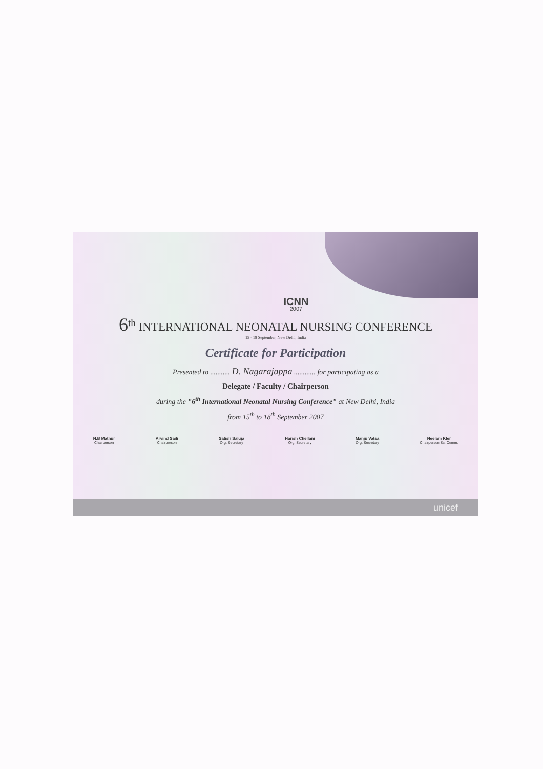ICNN
2007
6<sup>th</sup> INTERNATIONAL NEONATAL NURSING CONFERENCE
15 - 18 September, New Delhi, India
Certificate for Participation
Presented to ........... D. Nagarajappa ............ for participating as a
Delegate / Faculty / Chairperson
during the "6<sup>th</sup> International Neonatal Nursing Conference" at New Delhi, India
from 15<sup>th</sup> to 18<sup>th</sup> September 2007
N.B Mathur
Chairperson
Arvind Saili
Chairperson
Satish Saluja
Org. Secretary
Harish Chellani
Org. Secretary
Manju Vatsa
Org. Secretary
Neelam Kler
Chairperson Sc. Comm.
unicef